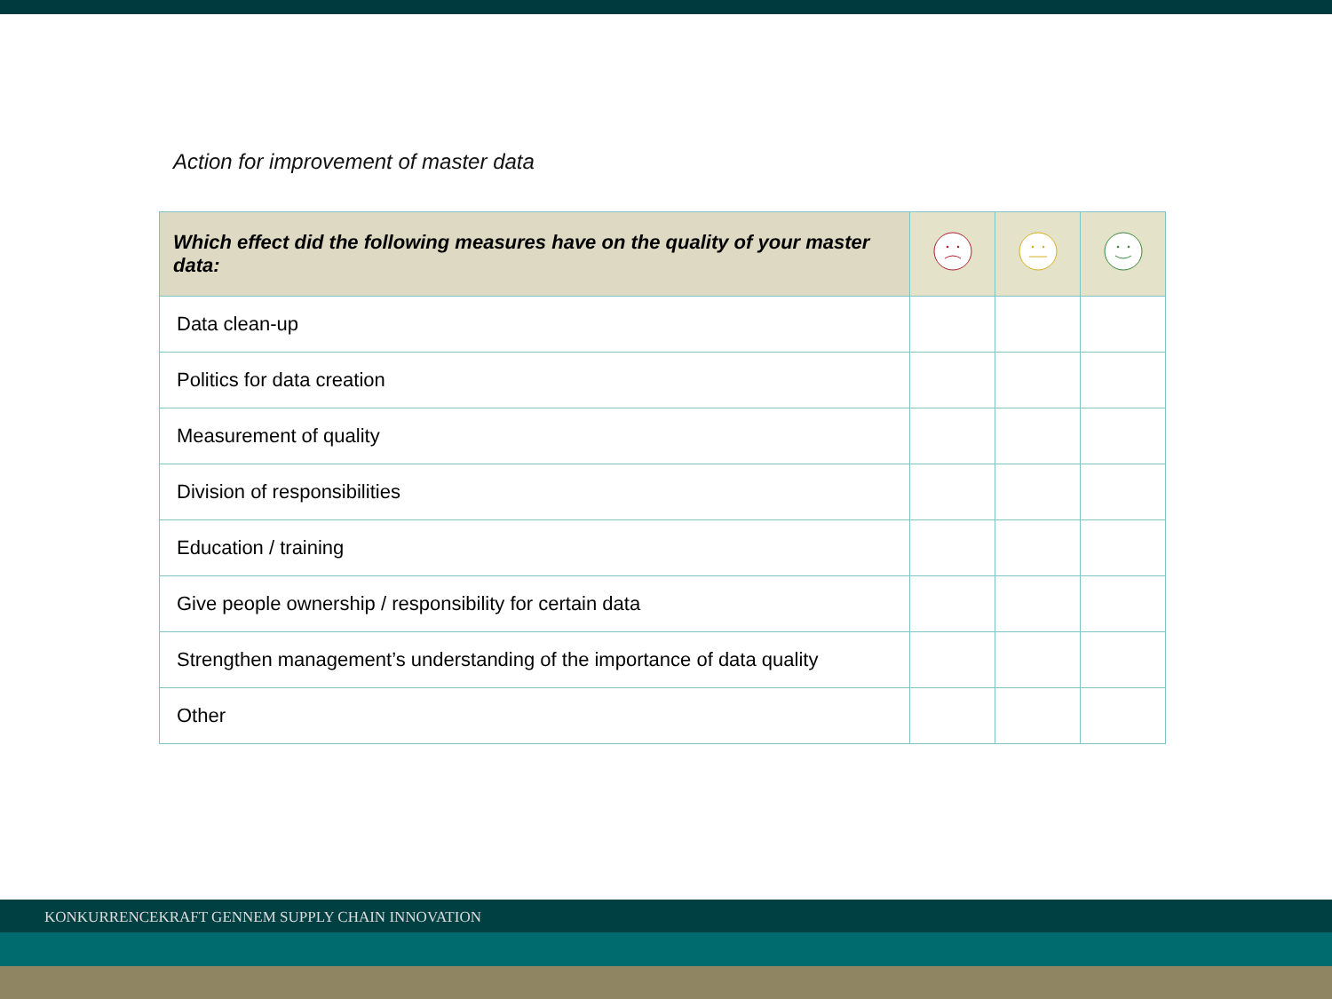Action for improvement of master data
| Which effect did the following measures have on the quality of your master data: | | | |
| --- | --- | --- | --- |
| Data clean-up | | | |
| Politics for data creation | | | |
| Measurement of quality | | | |
| Division of responsibilities | | | |
| Education / training | | | |
| Give people ownership / responsibility for certain data | | | |
| Strengthen management’s understanding of the importance of data quality | | | |
| Other | | | |
KONKURRENCEKRAFT GENNEM SUPPLY CHAIN INNOVATION